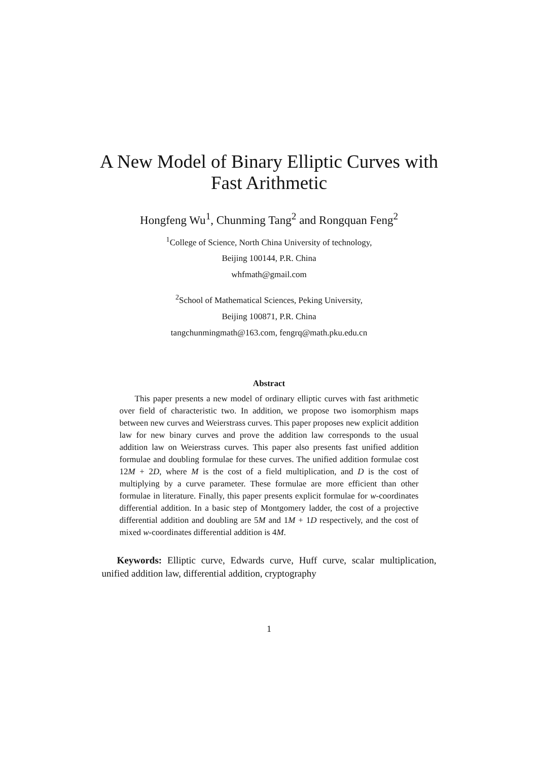A New Model of Binary Elliptic Curves with
Fast Arithmetic
Hongfeng Wu<sup>1</sup>, Chunming Tang<sup>2</sup> and Rongquan Feng<sup>2</sup>
<sup>1</sup> College of Science, North China University of technology,
Beijing 100144, P.R. China
whfmath@gmail.com
<sup>2</sup> School of Mathematical Sciences, Peking University,
Beijing 100871, P.R. China
tangchunmingmath@163.com, fengrq@math.pku.edu.cn
Abstract
This paper presents a new model of ordinary elliptic curves with fast arithmetic over field of characteristic two. In addition, we propose two isomorphism maps between new curves and Weierstrass curves. This paper proposes new explicit addition law for new binary curves and prove the addition law corresponds to the usual addition law on Weierstrass curves. This paper also presents fast unified addition formulae and doubling formulae for these curves. The unified addition formulae cost 12M + 2D, where M is the cost of a field multiplication, and D is the cost of multiplying by a curve parameter. These formulae are more efficient than other formulae in literature. Finally, this paper presents explicit formulae for w-coordinates differential addition. In a basic step of Montgomery ladder, the cost of a projective differential addition and doubling are 5M and 1M + 1D respectively, and the cost of mixed w-coordinates differential addition is 4M.
Keywords: Elliptic curve, Edwards curve, Huff curve, scalar multiplication, unified addition law, differential addition, cryptography
1